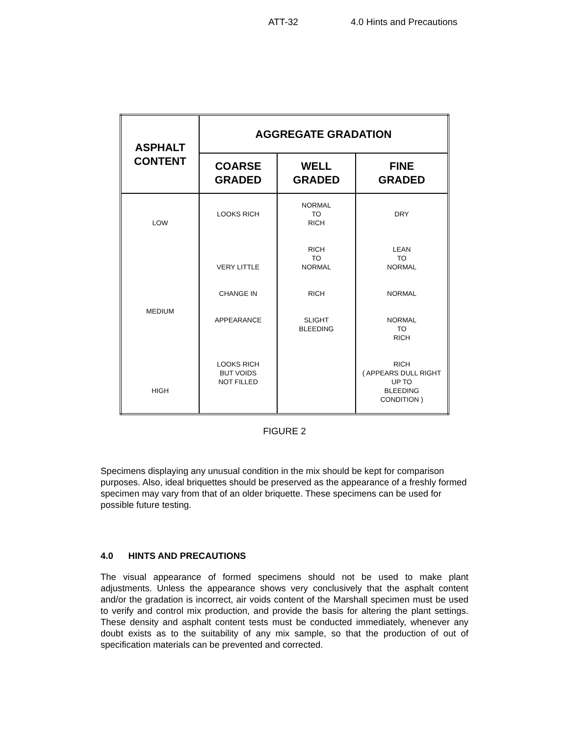ATT-32 4.0 Hints and Precautions
| ASPHALT CONTENT | AGGREGATE GRADATION | | |
| --- | --- | --- | --- |
| | COARSE GRADED | WELL GRADED | FINE GRADED |
| LOW MEDIUM HIGH | LOOKS RICH VERY LITTLE CHANGE IN APPEARANCE LOOKS RICH BUT VOIDS NOT FILLED | NORMAL TO RICH RICH TO NORMAL RICH SLIGHT BLEEDING | DRY LEAN TO NORMAL NORMAL NORMAL TO RICH RICH ( APPEARS DULL RIGHT UP TO BLEEDING CONDITION ) |
FIGURE 2
Specimens displaying any unusual condition in the mix should be kept for comparison purposes. Also, ideal briquettes should be preserved as the appearance of a freshly formed specimen may vary from that of an older briquette. These specimens can be used for possible future testing.
4.0 HINTS AND PRECAUTIONS
The visual appearance of formed specimens should not be used to make plant adjustments. Unless the appearance shows very conclusively that the asphalt content and/or the gradation is incorrect, air voids content of the Marshall specimen must be used to verify and control mix production, and provide the basis for altering the plant settings. These density and asphalt content tests must be conducted immediately, whenever any doubt exists as to the suitability of any mix sample, so that the production of out of specification materials can be prevented and corrected.